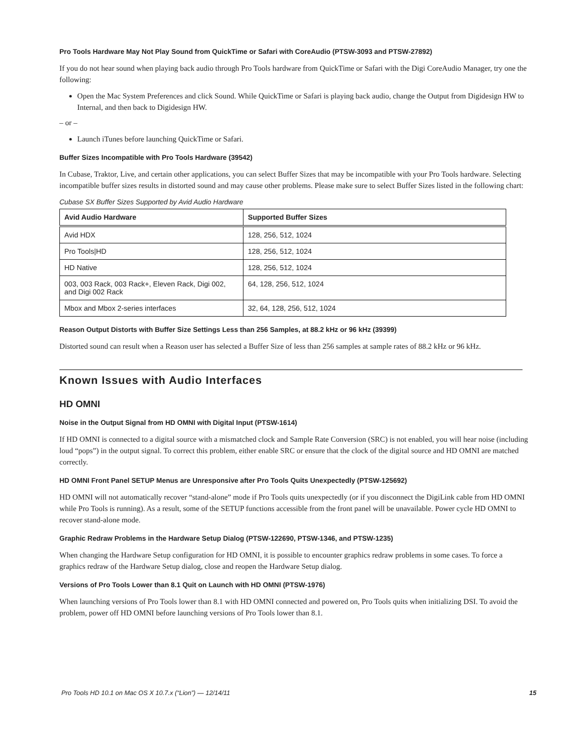Pro Tools Hardware May Not Play Sound from QuickTime or Safari with CoreAudio (PTSW-3093 and PTSW-27892)
If you do not hear sound when playing back audio through Pro Tools hardware from QuickTime or Safari with the Digi CoreAudio Manager, try one the following:
Open the Mac System Preferences and click Sound. While QuickTime or Safari is playing back audio, change the Output from Digidesign HW to Internal, and then back to Digidesign HW.
– or –
Launch iTunes before launching QuickTime or Safari.
Buffer Sizes Incompatible with Pro Tools Hardware (39542)
In Cubase, Traktor, Live, and certain other applications, you can select Buffer Sizes that may be incompatible with your Pro Tools hardware. Selecting incompatible buffer sizes results in distorted sound and may cause other problems. Please make sure to select Buffer Sizes listed in the following chart:
Cubase SX Buffer Sizes Supported by Avid Audio Hardware
| Avid Audio Hardware | Supported Buffer Sizes |
| --- | --- |
| Avid HDX | 128, 256, 512, 1024 |
| Pro Tools/HD | 128, 256, 512, 1024 |
| HD Native | 128, 256, 512, 1024 |
| 003, 003 Rack, 003 Rack+, Eleven Rack, Digi 002, and Digi 002 Rack | 64, 128, 256, 512, 1024 |
| Mbox and Mbox 2-series interfaces | 32, 64, 128, 256, 512, 1024 |
Reason Output Distorts with Buffer Size Settings Less than 256 Samples, at 88.2 kHz or 96 kHz (39399)
Distorted sound can result when a Reason user has selected a Buffer Size of less than 256 samples at sample rates of 88.2 kHz or 96 kHz.
Known Issues with Audio Interfaces
HD OMNI
Noise in the Output Signal from HD OMNI with Digital Input (PTSW-1614)
If HD OMNI is connected to a digital source with a mismatched clock and Sample Rate Conversion (SRC) is not enabled, you will hear noise (including loud “pops”) in the output signal. To correct this problem, either enable SRC or ensure that the clock of the digital source and HD OMNI are matched correctly.
HD OMNI Front Panel SETUP Menus are Unresponsive after Pro Tools Quits Unexpectedly (PTSW-125692)
HD OMNI will not automatically recover “stand-alone” mode if Pro Tools quits unexpectedly (or if you disconnect the DigiLink cable from HD OMNI while Pro Tools is running). As a result, some of the SETUP functions accessible from the front panel will be unavailable. Power cycle HD OMNI to recover stand-alone mode.
Graphic Redraw Problems in the Hardware Setup Dialog (PTSW-122690, PTSW-1346, and PTSW-1235)
When changing the Hardware Setup configuration for HD OMNI, it is possible to encounter graphics redraw problems in some cases. To force a graphics redraw of the Hardware Setup dialog, close and reopen the Hardware Setup dialog.
Versions of Pro Tools Lower than 8.1 Quit on Launch with HD OMNI (PTSW-1976)
When launching versions of Pro Tools lower than 8.1 with HD OMNI connected and powered on, Pro Tools quits when initializing DSI. To avoid the problem, power off HD OMNI before launching versions of Pro Tools lower than 8.1.
Pro Tools HD 10.1 on Mac OS X 10.7.x (“Lion”) — 12/14/11 15